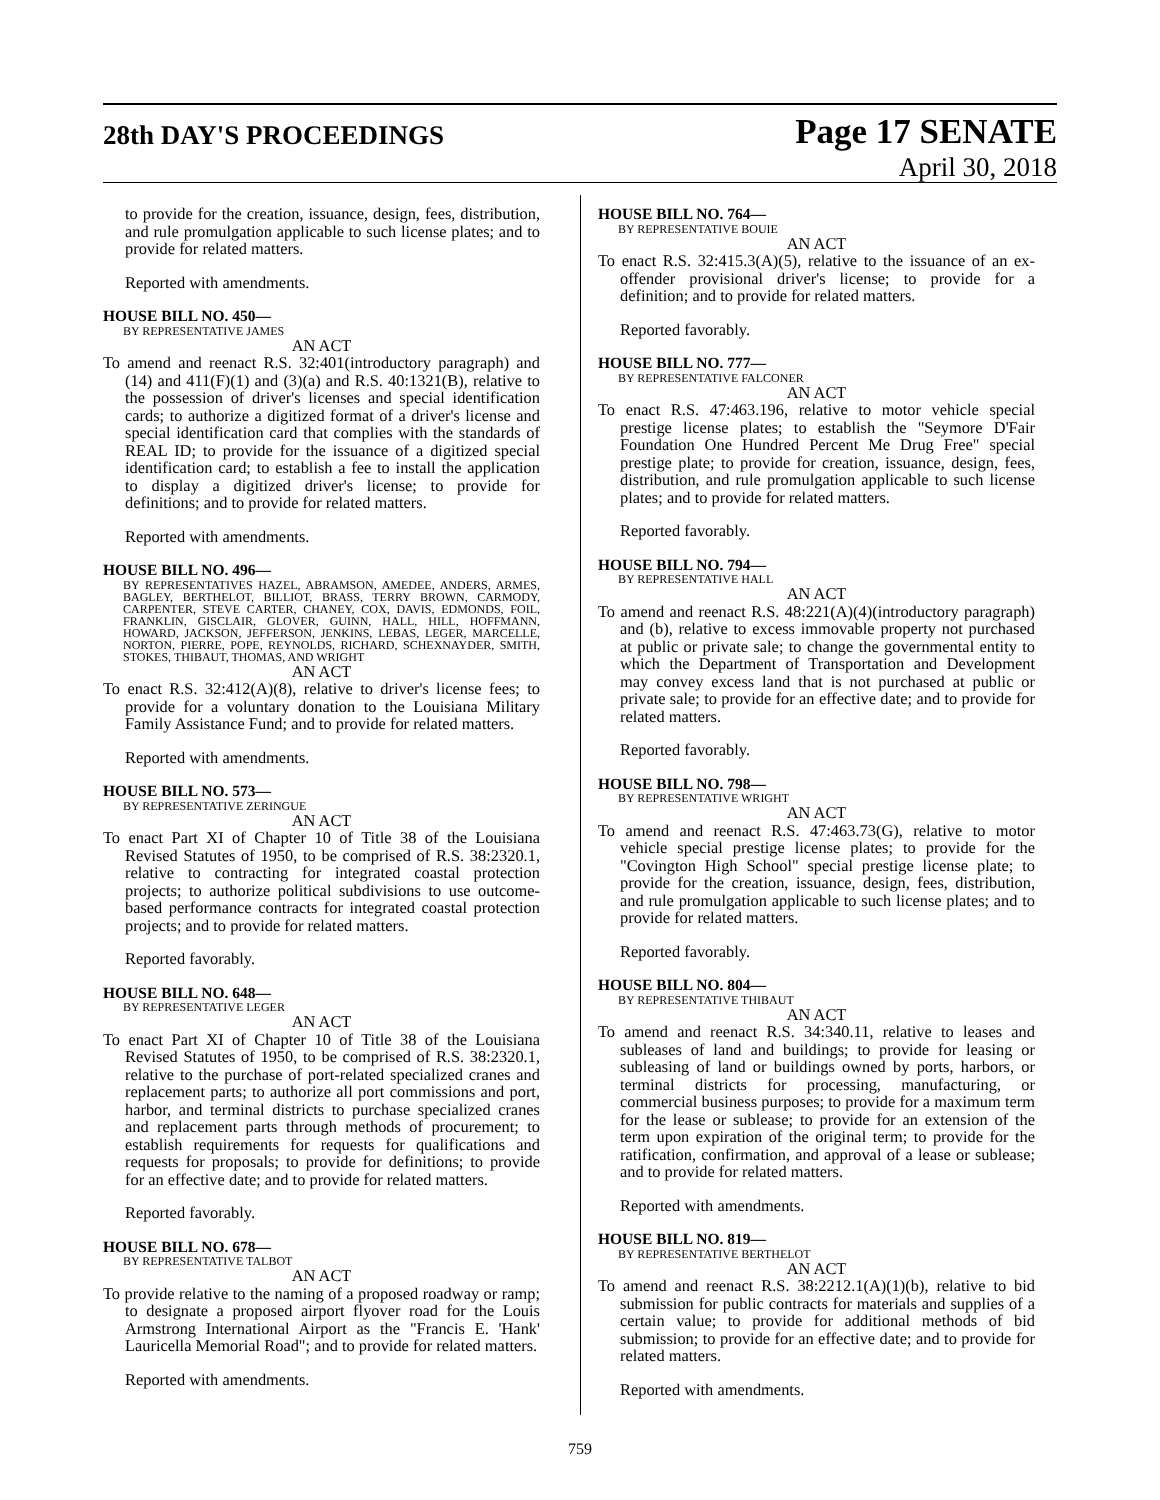28th DAY'S PROCEEDINGS
Page 17 SENATE
April 30, 2018
to provide for the creation, issuance, design, fees, distribution, and rule promulgation applicable to such license plates; and to provide for related matters.
Reported with amendments.
HOUSE BILL NO. 450—
BY REPRESENTATIVE JAMES
AN ACT
To amend and reenact R.S. 32:401(introductory paragraph) and (14) and 411(F)(1) and (3)(a) and R.S. 40:1321(B), relative to the possession of driver's licenses and special identification cards; to authorize a digitized format of a driver's license and special identification card that complies with the standards of REAL ID; to provide for the issuance of a digitized special identification card; to establish a fee to install the application to display a digitized driver's license; to provide for definitions; and to provide for related matters.
Reported with amendments.
HOUSE BILL NO. 496—
BY REPRESENTATIVES HAZEL, ABRAMSON, AMEDEE, ANDERS, ARMES, BAGLEY, BERTHELOT, BILLIOT, BRASS, TERRY BROWN, CARMODY, CARPENTER, STEVE CARTER, CHANEY, COX, DAVIS, EDMONDS, FOIL, FRANKLIN, GISCLAIR, GLOVER, GUINN, HALL, HILL, HOFFMANN, HOWARD, JACKSON, JEFFERSON, JENKINS, LEBAS, LEGER, MARCELLE, NORTON, PIERRE, POPE, REYNOLDS, RICHARD, SCHEXNAYDER, SMITH, STOKES, THIBAUT, THOMAS, AND WRIGHT
AN ACT
To enact R.S. 32:412(A)(8), relative to driver's license fees; to provide for a voluntary donation to the Louisiana Military Family Assistance Fund; and to provide for related matters.
Reported with amendments.
HOUSE BILL NO. 573—
BY REPRESENTATIVE ZERINGUE
AN ACT
To enact Part XI of Chapter 10 of Title 38 of the Louisiana Revised Statutes of 1950, to be comprised of R.S. 38:2320.1, relative to contracting for integrated coastal protection projects; to authorize political subdivisions to use outcome-based performance contracts for integrated coastal protection projects; and to provide for related matters.
Reported favorably.
HOUSE BILL NO. 648—
BY REPRESENTATIVE LEGER
AN ACT
To enact Part XI of Chapter 10 of Title 38 of the Louisiana Revised Statutes of 1950, to be comprised of R.S. 38:2320.1, relative to the purchase of port-related specialized cranes and replacement parts; to authorize all port commissions and port, harbor, and terminal districts to purchase specialized cranes and replacement parts through methods of procurement; to establish requirements for requests for qualifications and requests for proposals; to provide for definitions; to provide for an effective date; and to provide for related matters.
Reported favorably.
HOUSE BILL NO. 678—
BY REPRESENTATIVE TALBOT
AN ACT
To provide relative to the naming of a proposed roadway or ramp; to designate a proposed airport flyover road for the Louis Armstrong International Airport as the "Francis E. 'Hank' Lauricella Memorial Road"; and to provide for related matters.
Reported with amendments.
HOUSE BILL NO. 764—
BY REPRESENTATIVE BOUIE
AN ACT
To enact R.S. 32:415.3(A)(5), relative to the issuance of an ex-offender provisional driver's license; to provide for a definition; and to provide for related matters.
Reported favorably.
HOUSE BILL NO. 777—
BY REPRESENTATIVE FALCONER
AN ACT
To enact R.S. 47:463.196, relative to motor vehicle special prestige license plates; to establish the "Seymore D'Fair Foundation One Hundred Percent Me Drug Free" special prestige plate; to provide for creation, issuance, design, fees, distribution, and rule promulgation applicable to such license plates; and to provide for related matters.
Reported favorably.
HOUSE BILL NO. 794—
BY REPRESENTATIVE HALL
AN ACT
To amend and reenact R.S. 48:221(A)(4)(introductory paragraph) and (b), relative to excess immovable property not purchased at public or private sale; to change the governmental entity to which the Department of Transportation and Development may convey excess land that is not purchased at public or private sale; to provide for an effective date; and to provide for related matters.
Reported favorably.
HOUSE BILL NO. 798—
BY REPRESENTATIVE WRIGHT
AN ACT
To amend and reenact R.S. 47:463.73(G), relative to motor vehicle special prestige license plates; to provide for the "Covington High School" special prestige license plate; to provide for the creation, issuance, design, fees, distribution, and rule promulgation applicable to such license plates; and to provide for related matters.
Reported favorably.
HOUSE BILL NO. 804—
BY REPRESENTATIVE THIBAUT
AN ACT
To amend and reenact R.S. 34:340.11, relative to leases and subleases of land and buildings; to provide for leasing or subleasing of land or buildings owned by ports, harbors, or terminal districts for processing, manufacturing, or commercial business purposes; to provide for a maximum term for the lease or sublease; to provide for an extension of the term upon expiration of the original term; to provide for the ratification, confirmation, and approval of a lease or sublease; and to provide for related matters.
Reported with amendments.
HOUSE BILL NO. 819—
BY REPRESENTATIVE BERTHELOT
AN ACT
To amend and reenact R.S. 38:2212.1(A)(1)(b), relative to bid submission for public contracts for materials and supplies of a certain value; to provide for additional methods of bid submission; to provide for an effective date; and to provide for related matters.
Reported with amendments.
759